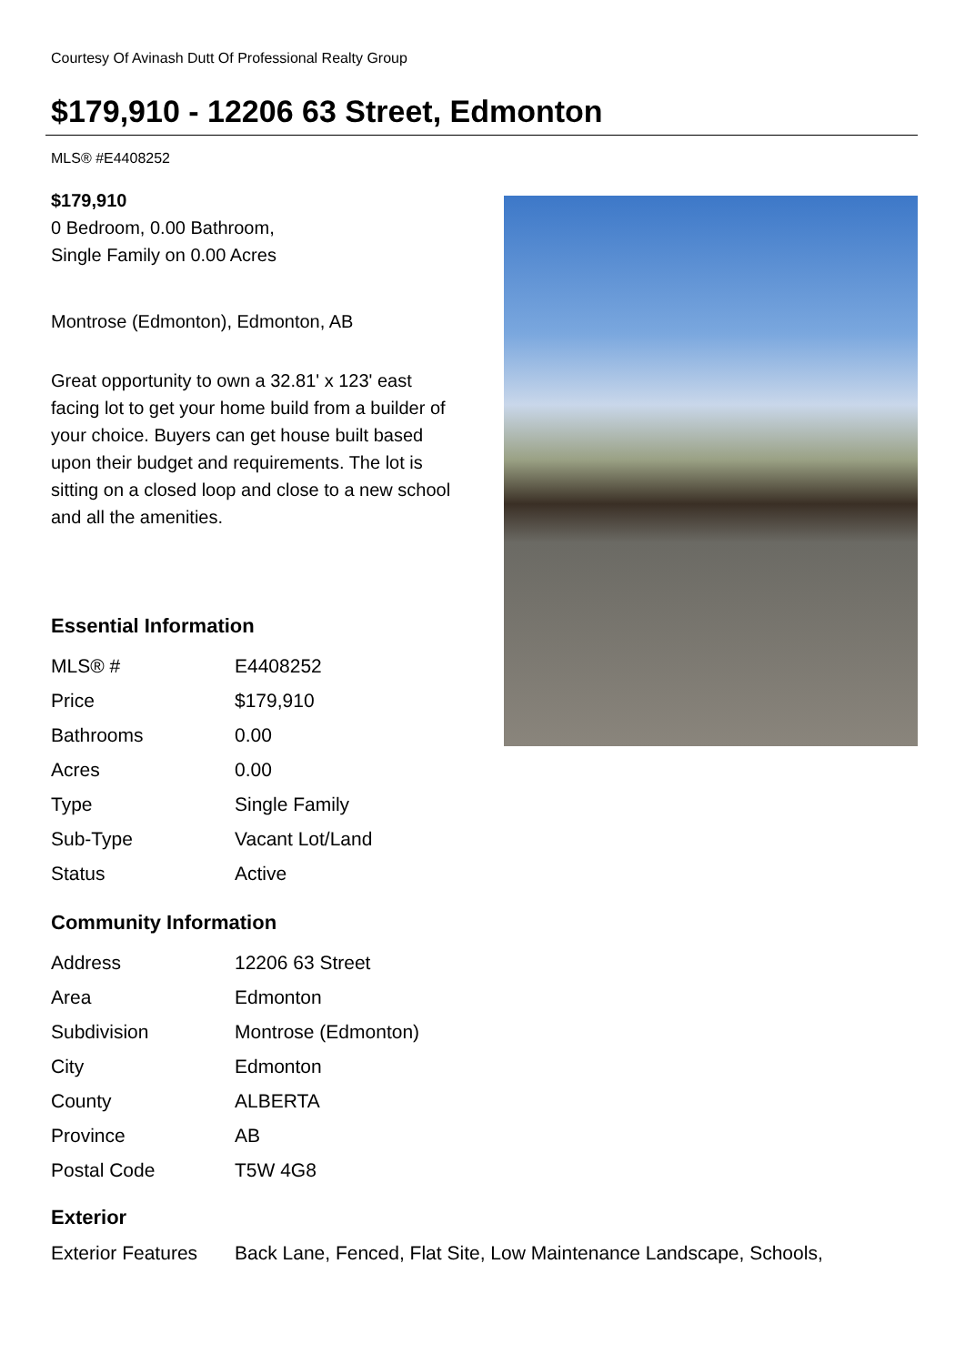Courtesy Of Avinash Dutt Of Professional Realty Group
$179,910 - 12206 63 Street, Edmonton
MLS® #E4408252
$179,910
0 Bedroom, 0.00 Bathroom,
Single Family on 0.00 Acres
Montrose (Edmonton), Edmonton, AB
Great opportunity to own a 32.81' x 123' east facing lot to get your home build from a builder of your choice. Buyers can get house built based upon their budget and requirements. The lot is sitting on a closed loop and close to a new school and all the amenities.
Essential Information
| MLS® # | E4408252 |
| Price | $179,910 |
| Bathrooms | 0.00 |
| Acres | 0.00 |
| Type | Single Family |
| Sub-Type | Vacant Lot/Land |
| Status | Active |
Community Information
| Address | 12206 63 Street |
| Area | Edmonton |
| Subdivision | Montrose (Edmonton) |
| City | Edmonton |
| County | ALBERTA |
| Province | AB |
| Postal Code | T5W 4G8 |
Exterior
| Exterior Features | Back Lane, Fenced, Flat Site, Low Maintenance Landscape, Schools, |